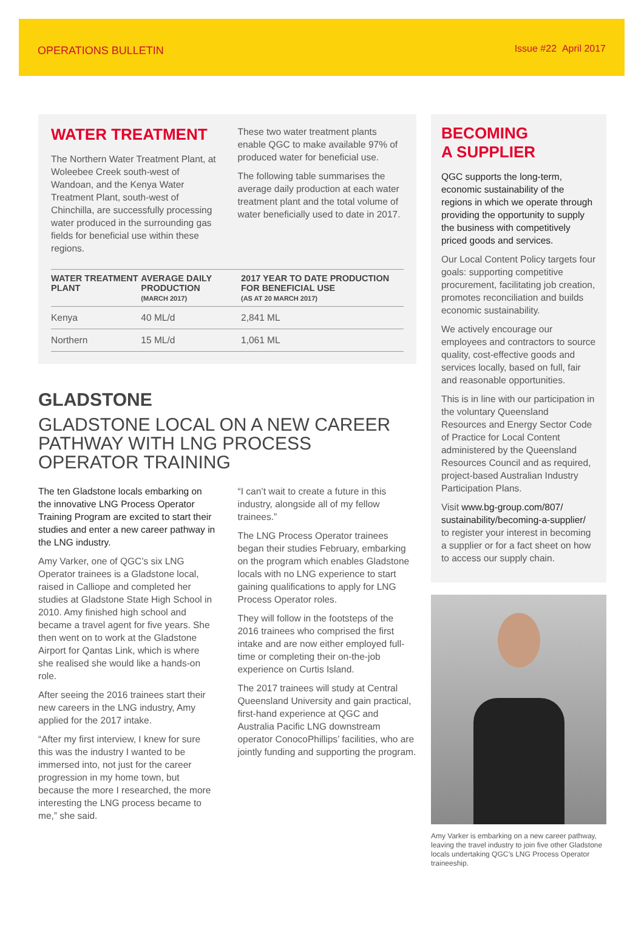OPERATIONS BULLETIN Issue #22 April 2017
WATER TREATMENT
The Northern Water Treatment Plant, at Woleebee Creek south-west of Wandoan, and the Kenya Water Treatment Plant, south-west of Chinchilla, are successfully processing water produced in the surrounding gas fields for beneficial use within these regions.
These two water treatment plants enable QGC to make available 97% of produced water for beneficial use.
The following table summarises the average daily production at each water treatment plant and the total volume of water beneficially used to date in 2017.
| WATER TREATMENT PLANT | AVERAGE DAILY PRODUCTION (MARCH 2017) | 2017 YEAR TO DATE PRODUCTION FOR BENEFICIAL USE (AS AT 20 MARCH 2017) |
| --- | --- | --- |
| Kenya | 40 ML/d | 2,841 ML |
| Northern | 15 ML/d | 1,061 ML |
GLADSTONE
GLADSTONE LOCAL ON A NEW CAREER PATHWAY WITH LNG PROCESS OPERATOR TRAINING
The ten Gladstone locals embarking on the innovative LNG Process Operator Training Program are excited to start their studies and enter a new career pathway in the LNG industry.
Amy Varker, one of QGC’s six LNG Operator trainees is a Gladstone local, raised in Calliope and completed her studies at Gladstone State High School in 2010. Amy finished high school and became a travel agent for five years. She then went on to work at the Gladstone Airport for Qantas Link, which is where she realised she would like a hands-on role.
After seeing the 2016 trainees start their new careers in the LNG industry, Amy applied for the 2017 intake.
“After my first interview, I knew for sure this was the industry I wanted to be immersed into, not just for the career progression in my home town, but because the more I researched, the more interesting the LNG process became to me,” she said.
“I can’t wait to create a future in this industry, alongside all of my fellow trainees.”
The LNG Process Operator trainees began their studies February, embarking on the program which enables Gladstone locals with no LNG experience to start gaining qualifications to apply for LNG Process Operator roles.
They will follow in the footsteps of the 2016 trainees who comprised the first intake and are now either employed full-time or completing their on-the-job experience on Curtis Island.
The 2017 trainees will study at Central Queensland University and gain practical, first-hand experience at QGC and Australia Pacific LNG downstream operator ConocoPhillips’ facilities, who are jointly funding and supporting the program.
BECOMING
A SUPPLIER
QGC supports the long-term, economic sustainability of the regions in which we operate through providing the opportunity to supply the business with competitively priced goods and services.
Our Local Content Policy targets four goals: supporting competitive procurement, facilitating job creation, promotes reconciliation and builds economic sustainability.
We actively encourage our employees and contractors to source quality, cost-effective goods and services locally, based on full, fair and reasonable opportunities.
This is in line with our participation in the voluntary Queensland Resources and Energy Sector Code of Practice for Local Content administered by the Queensland Resources Council and as required, project-based Australian Industry Participation Plans.
Visit www.bg-group.com/807/ sustainability/becoming-a-supplier/ to register your interest in becoming a supplier or for a fact sheet on how to access our supply chain.
Amy Varker is embarking on a new career pathway, leaving the travel industry to join five other Gladstone locals undertaking QGC’s LNG Process Operator traineeship.